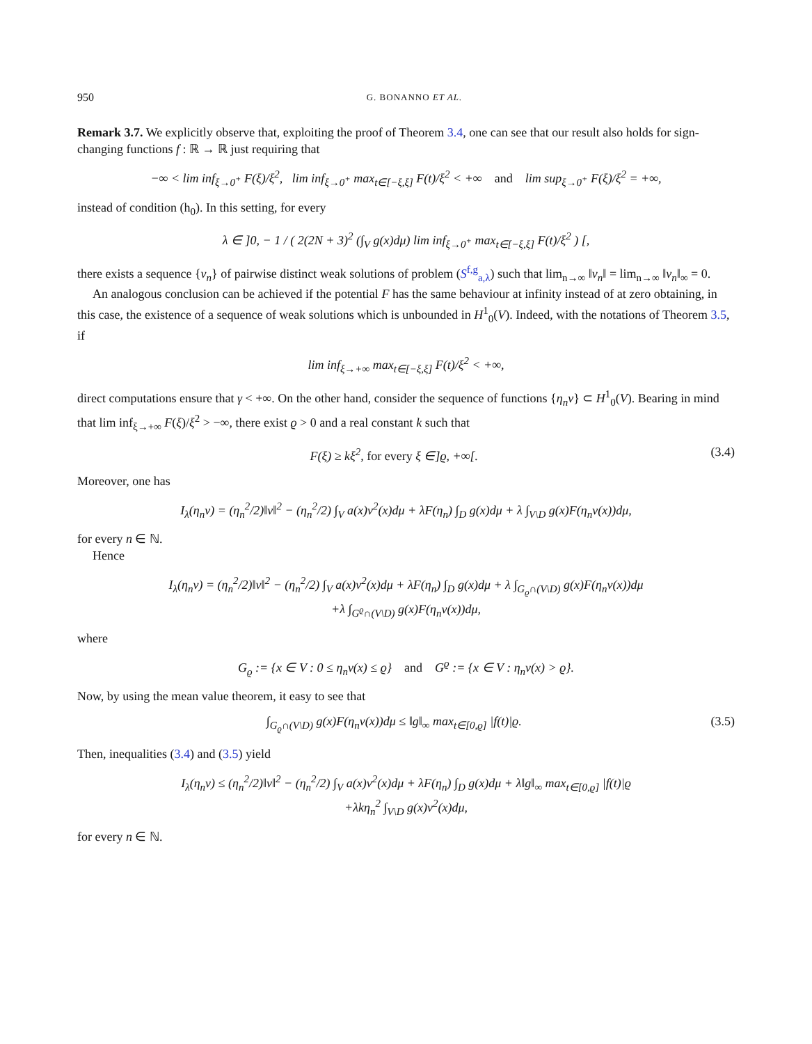950 G. BONANNO ET AL.
Remark 3.7. We explicitly observe that, exploiting the proof of Theorem 3.4, one can see that our result also holds for sign-changing functions f : ℝ → ℝ just requiring that
−∞ < lim inf<sub>ξ→0<sup>+</sup></sub> F(ξ)/ξ<sup>2</sup>, lim inf<sub>ξ→0<sup>+</sup></sub> max<sub>t∈[−ξ,ξ]</sub> F(t)/ξ<sup>2</sup> < +∞ and lim sup<sub>ξ→0<sup>+</sup></sub> F(ξ)/ξ<sup>2</sup> = +∞,
instead of condition (h<sub>0</sub>). In this setting, for every
λ ∈ ]0, − 1 / ( 2(2N + 3)<sup>2</sup> (∫<sub>V</sub> g(x)dμ) lim inf<sub>ξ→0<sup>+</sup></sub> max<sub>t∈[−ξ,ξ]</sub> F(t)/ξ<sup>2</sup> ) [,
there exists a sequence {v<sub>n</sub>} of pairwise distinct weak solutions of problem (S<sup>f,g</sup><sub>a,λ</sub>) such that lim<sub>n→∞</sub> ‖v<sub>n</sub>‖ = lim<sub>n→∞</sub> ‖v<sub>n</sub>‖<sub>∞</sub> = 0.
An analogous conclusion can be achieved if the potential F has the same behaviour at infinity instead of at zero obtaining, in this case, the existence of a sequence of weak solutions which is unbounded in H<sup>1</sup><sub>0</sub>(V). Indeed, with the notations of Theorem 3.5, if
lim inf<sub>ξ→+∞</sub> max<sub>t∈[−ξ,ξ]</sub> F(t)/ξ<sup>2</sup> < +∞,
direct computations ensure that γ < +∞. On the other hand, consider the sequence of functions {η<sub>n</sub>v} ⊂ H<sup>1</sup><sub>0</sub>(V). Bearing in mind that lim inf<sub>ξ→+∞</sub> F(ξ)/ξ<sup>2</sup> > −∞, there exist ϱ > 0 and a real constant k such that
F(ξ) ≥ kξ<sup>2</sup>, for every ξ ∈]ϱ, +∞[.
(3.4)
Moreover, one has
I<sub>λ</sub>(η<sub>n</sub>v) = (η<sub>n</sub><sup>2</sup>/2)‖v‖<sup>2</sup> − (η<sub>n</sub><sup>2</sup>/2) ∫<sub>V</sub> a(x)v<sup>2</sup>(x)dμ + λF(η<sub>n</sub>) ∫<sub>D</sub> g(x)dμ + λ ∫<sub>V\D</sub> g(x)F(η<sub>n</sub>v(x))dμ,
for every n ∈ ℕ.
Hence
I<sub>λ</sub>(η<sub>n</sub>v) = (η<sub>n</sub><sup>2</sup>/2)‖v‖<sup>2</sup> − (η<sub>n</sub><sup>2</sup>/2) ∫<sub>V</sub> a(x)v<sup>2</sup>(x)dμ + λF(η<sub>n</sub>) ∫<sub>D</sub> g(x)dμ + λ ∫<sub>G<sub>ϱ</sub>∩(V\D)</sub> g(x)F(η<sub>n</sub>v(x))dμ
+λ ∫<sub>G<sup>ϱ</sup>∩(V\D)</sub> g(x)F(η<sub>n</sub>v(x))dμ,
where
G<sub>ϱ</sub> := {x ∈ V : 0 ≤ η<sub>n</sub>v(x) ≤ ϱ} and G<sup>ϱ</sup> := {x ∈ V : η<sub>n</sub>v(x) > ϱ}.
Now, by using the mean value theorem, it easy to see that
∫<sub>G<sub>ϱ</sub>∩(V\D)</sub> g(x)F(η<sub>n</sub>v(x))dμ ≤ ‖g‖<sub>∞</sub> max<sub>t∈[0,ϱ]</sub> |f(t)|ϱ.
(3.5)
Then, inequalities (3.4) and (3.5) yield
I<sub>λ</sub>(η<sub>n</sub>v) ≤ (η<sub>n</sub><sup>2</sup>/2)‖v‖<sup>2</sup> − (η<sub>n</sub><sup>2</sup>/2) ∫<sub>V</sub> a(x)v<sup>2</sup>(x)dμ + λF(η<sub>n</sub>) ∫<sub>D</sub> g(x)dμ + λ‖g‖<sub>∞</sub> max<sub>t∈[0,ϱ]</sub> |f(t)|ϱ
+λkη<sub>n</sub><sup>2</sup> ∫<sub>V\D</sub> g(x)v<sup>2</sup>(x)dμ,
for every n ∈ ℕ.